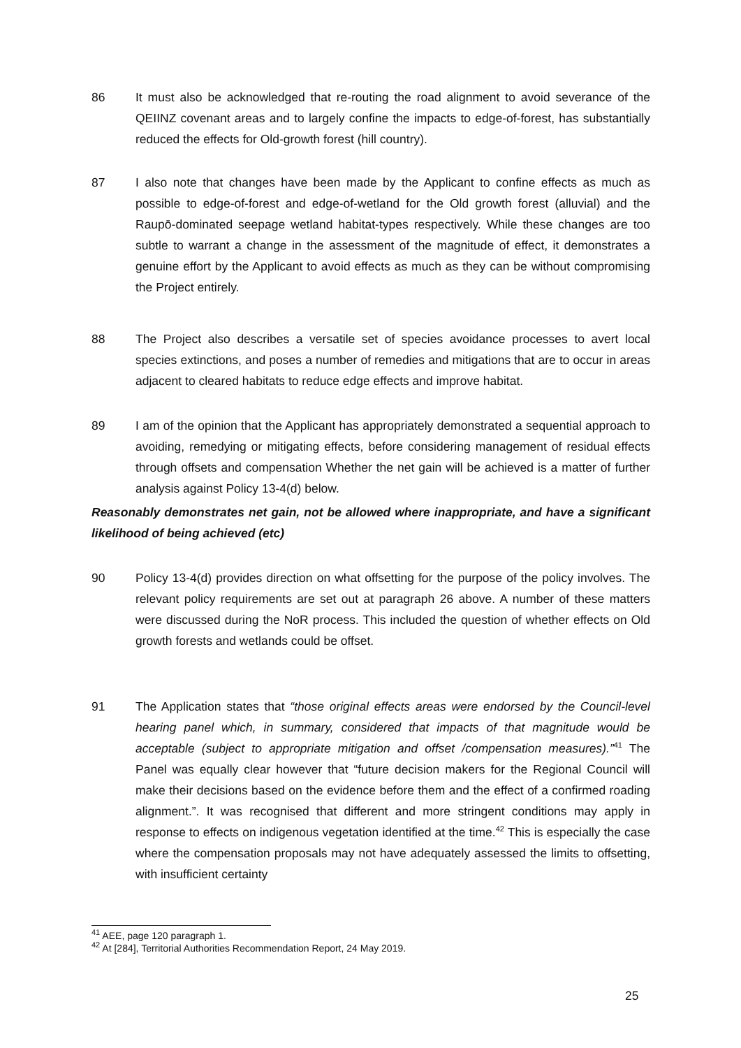86 It must also be acknowledged that re-routing the road alignment to avoid severance of the QEIINZ covenant areas and to largely confine the impacts to edge-of-forest, has substantially reduced the effects for Old-growth forest (hill country).
87 I also note that changes have been made by the Applicant to confine effects as much as possible to edge-of-forest and edge-of-wetland for the Old growth forest (alluvial) and the Raupō-dominated seepage wetland habitat-types respectively. While these changes are too subtle to warrant a change in the assessment of the magnitude of effect, it demonstrates a genuine effort by the Applicant to avoid effects as much as they can be without compromising the Project entirely.
88 The Project also describes a versatile set of species avoidance processes to avert local species extinctions, and poses a number of remedies and mitigations that are to occur in areas adjacent to cleared habitats to reduce edge effects and improve habitat.
89 I am of the opinion that the Applicant has appropriately demonstrated a sequential approach to avoiding, remedying or mitigating effects, before considering management of residual effects through offsets and compensation Whether the net gain will be achieved is a matter of further analysis against Policy 13-4(d) below.
Reasonably demonstrates net gain, not be allowed where inappropriate, and have a significant likelihood of being achieved (etc)
90 Policy 13-4(d) provides direction on what offsetting for the purpose of the policy involves. The relevant policy requirements are set out at paragraph 26 above. A number of these matters were discussed during the NoR process. This included the question of whether effects on Old growth forests and wetlands could be offset.
91 The Application states that “those original effects areas were endorsed by the Council-level hearing panel which, in summary, considered that impacts of that magnitude would be acceptable (subject to appropriate mitigation and offset /compensation measures).”<sup>41</sup> The Panel was equally clear however that “future decision makers for the Regional Council will make their decisions based on the evidence before them and the effect of a confirmed roading alignment.”. It was recognised that different and more stringent conditions may apply in response to effects on indigenous vegetation identified at the time.<sup>42</sup> This is especially the case where the compensation proposals may not have adequately assessed the limits to offsetting, with insufficient certainty
<sup>41</sup> AEE, page 120 paragraph 1.
<sup>42</sup> At [284], Territorial Authorities Recommendation Report, 24 May 2019.
25